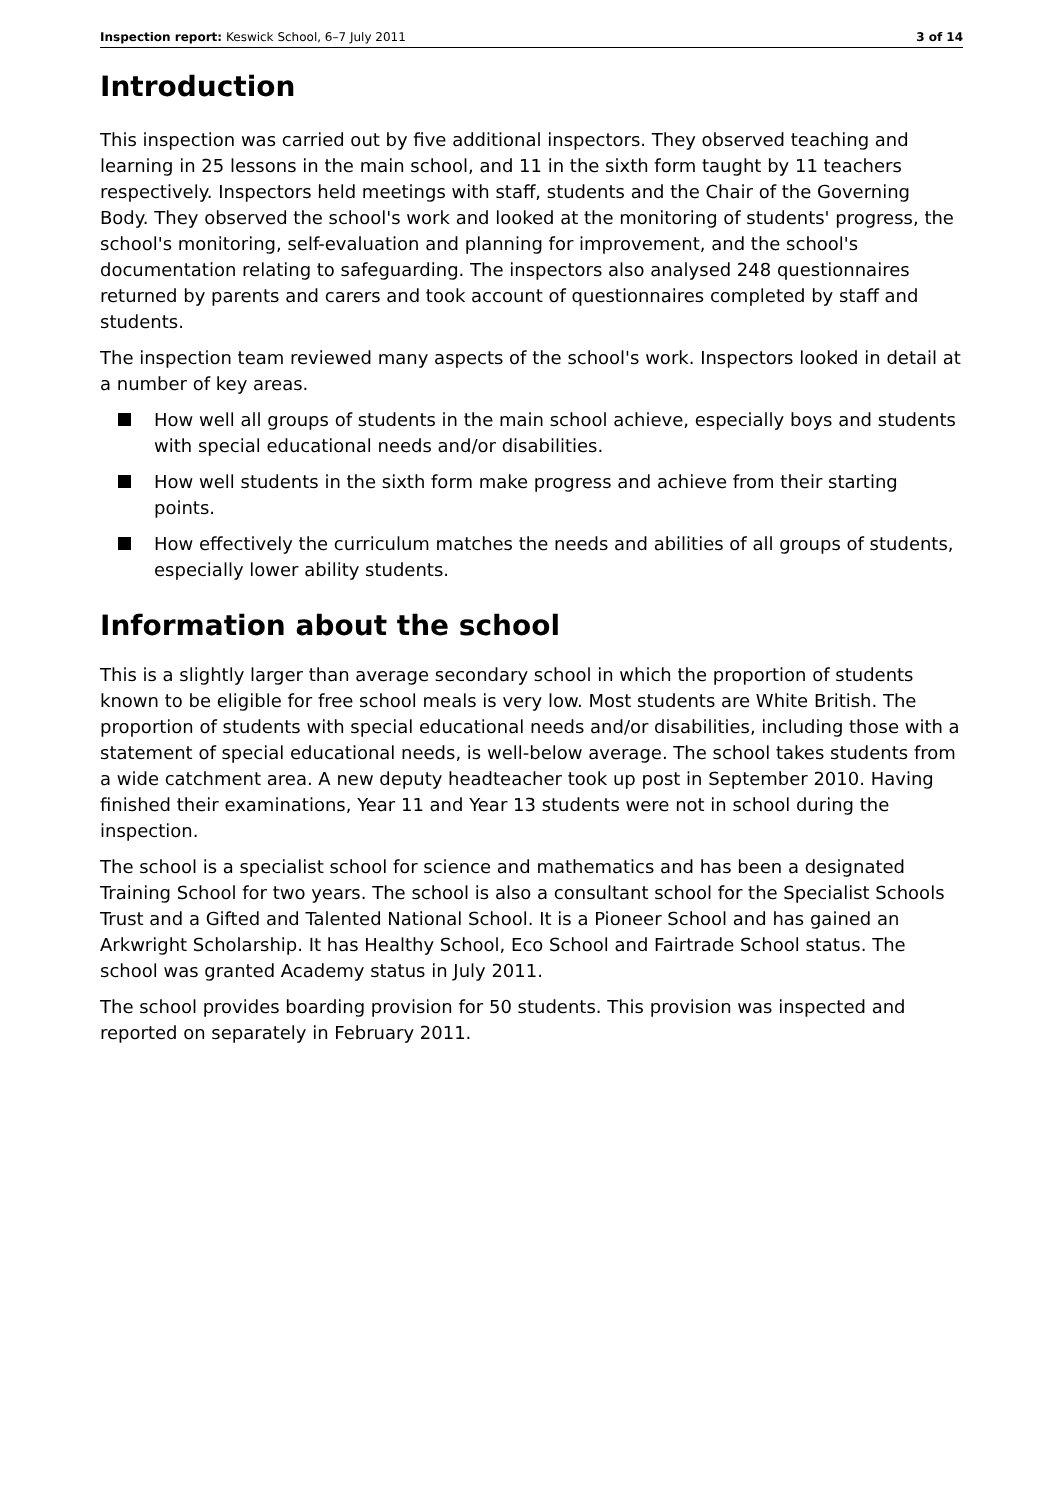Inspection report: Keswick School, 6–7 July 2011
3 of 14
Introduction
This inspection was carried out by five additional inspectors. They observed teaching and learning in 25 lessons in the main school, and 11 in the sixth form taught by 11 teachers respectively. Inspectors held meetings with staff, students and the Chair of the Governing Body. They observed the school's work and looked at the monitoring of students' progress, the school's monitoring, self-evaluation and planning for improvement, and the school's documentation relating to safeguarding. The inspectors also analysed 248 questionnaires returned by parents and carers and took account of questionnaires completed by staff and students.
The inspection team reviewed many aspects of the school's work. Inspectors looked in detail at a number of key areas.
How well all groups of students in the main school achieve, especially boys and students with special educational needs and/or disabilities.
How well students in the sixth form make progress and achieve from their starting points.
How effectively the curriculum matches the needs and abilities of all groups of students, especially lower ability students.
Information about the school
This is a slightly larger than average secondary school in which the proportion of students known to be eligible for free school meals is very low. Most students are White British. The proportion of students with special educational needs and/or disabilities, including those with a statement of special educational needs, is well-below average. The school takes students from a wide catchment area. A new deputy headteacher took up post in September 2010. Having finished their examinations, Year 11 and Year 13 students were not in school during the inspection.
The school is a specialist school for science and mathematics and has been a designated Training School for two years. The school is also a consultant school for the Specialist Schools Trust and a Gifted and Talented National School. It is a Pioneer School and has gained an Arkwright Scholarship. It has Healthy School, Eco School and Fairtrade School status. The school was granted Academy status in July 2011.
The school provides boarding provision for 50 students. This provision was inspected and reported on separately in February 2011.